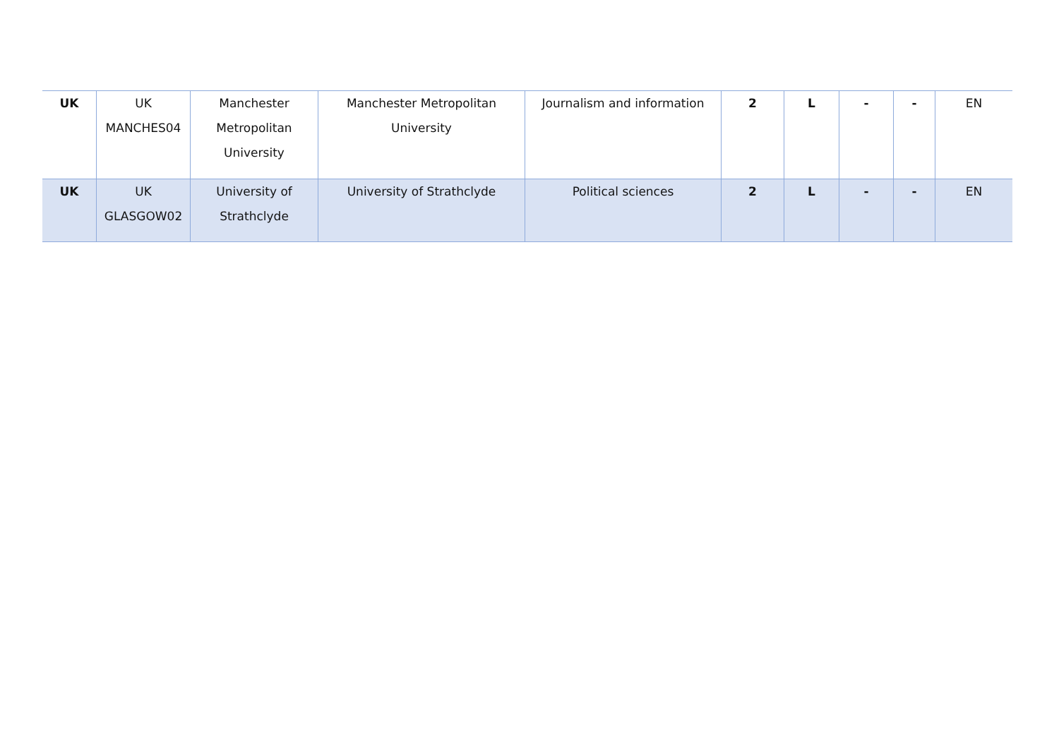| UK | UK MANCHES04 | Manchester Metropolitan University | Manchester Metropolitan University | Journalism and information | 2 | L | - | - | EN |
| UK | UK GLASGOW02 | University of Strathclyde | University of Strathclyde | Political sciences | 2 | L | - | - | EN |